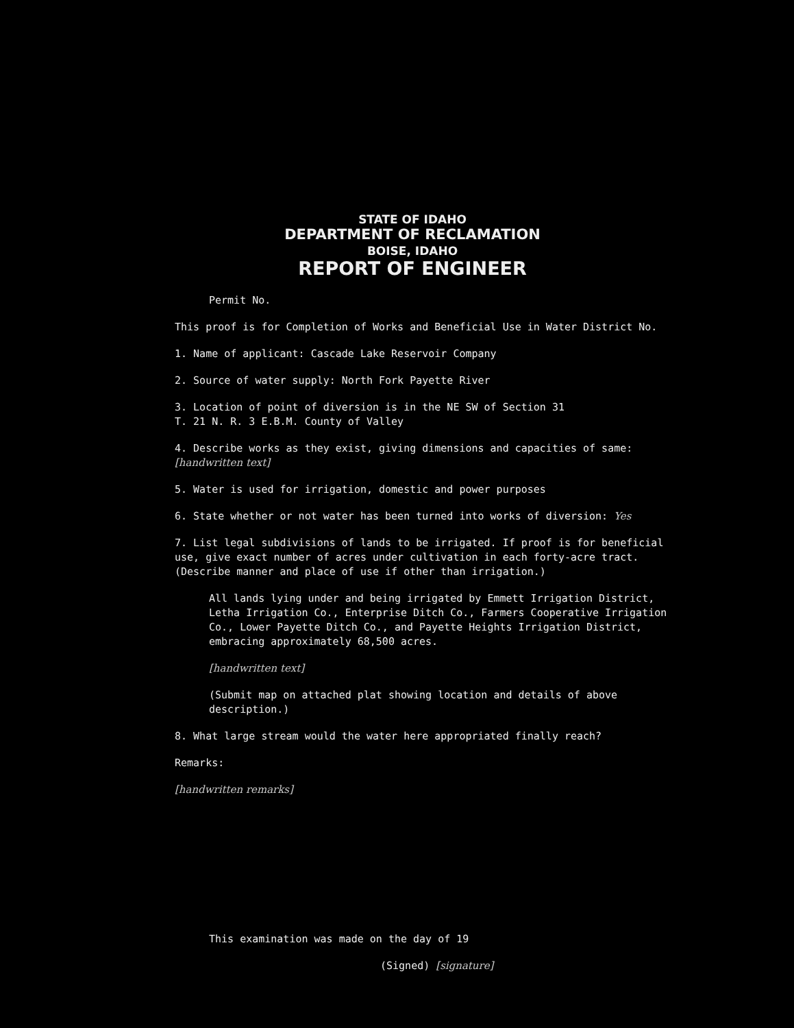STATE OF IDAHO
DEPARTMENT OF RECLAMATION
BOISE, IDAHO
REPORT OF ENGINEER
Permit No.
This proof is for Completion of Works and Beneficial Use in Water District No.
1. Name of applicant: Cascade Lake Reservoir Company
2. Source of water supply: North Fork Payette River
3. Location of point of diversion is in the NE SW of Section 31
T. 21 N. R. 3 E.B.M. County of Valley
4. Describe works as they exist, giving dimensions and capacities of same: [handwritten text]
5. Water is used for irrigation, domestic and power purposes
6. State whether or not water has been turned into works of diversion: Yes
7. List legal subdivisions of lands to be irrigated. If proof is for beneficial use, give exact number of acres under cultivation in each forty-acre tract. (Describe manner and place of use if other than irrigation.)
All lands lying under and being irrigated by Emmett Irrigation District, Letha Irrigation Co., Enterprise Ditch Co., Farmers Cooperative Irrigation Co., Lower Payette Ditch Co., and Payette Heights Irrigation District, embracing approximately 68,500 acres.
[handwritten text]
(Submit map on attached plat showing location and details of above description.)
8. What large stream would the water here appropriated finally reach?
Remarks:
[handwritten remarks]
This examination was made on the day of 19
(Signed) [signature]